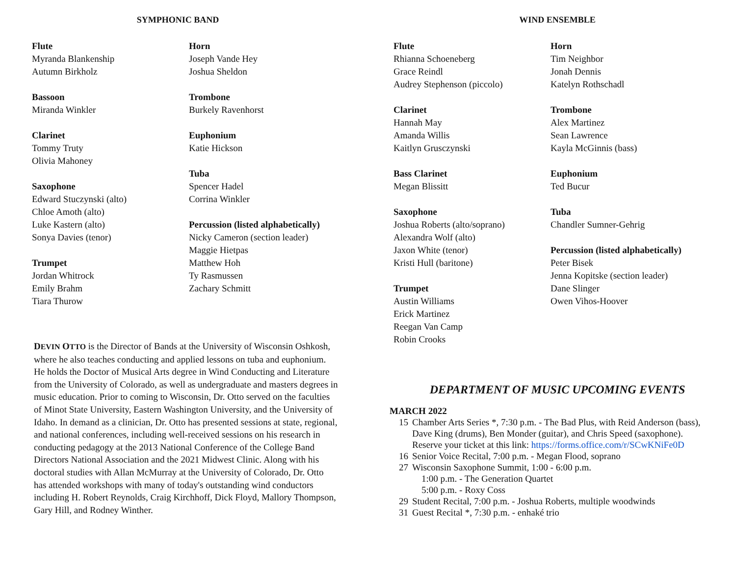SYMPHONIC BAND
Flute
Myranda Blankenship
Autumn Birkholz
Bassoon
Miranda Winkler
Clarinet
Tommy Truty
Olivia Mahoney
Saxophone
Edward Stuczynski (alto)
Chloe Amoth (alto)
Luke Kastern (alto)
Sonya Davies (tenor)
Trumpet
Jordan Whitrock
Emily Brahm
Tiara Thurow
Horn
Joseph Vande Hey
Joshua Sheldon
Trombone
Burkely Ravenhorst
Euphonium
Katie Hickson
Tuba
Spencer Hadel
Corrina Winkler
Percussion (listed alphabetically)
Nicky Cameron (section leader)
Maggie Hietpas
Matthew Hoh
Ty Rasmussen
Zachary Schmitt
DEVIN OTTO is the Director of Bands at the University of Wisconsin Oshkosh, where he also teaches conducting and applied lessons on tuba and euphonium. He holds the Doctor of Musical Arts degree in Wind Conducting and Literature from the University of Colorado, as well as undergraduate and masters degrees in music education. Prior to coming to Wisconsin, Dr. Otto served on the faculties of Minot State University, Eastern Washington University, and the University of Idaho. In demand as a clinician, Dr. Otto has presented sessions at state, regional, and national conferences, including well-received sessions on his research in conducting pedagogy at the 2013 National Conference of the College Band Directors National Association and the 2021 Midwest Clinic. Along with his doctoral studies with Allan McMurray at the University of Colorado, Dr. Otto has attended workshops with many of today's outstanding wind conductors including H. Robert Reynolds, Craig Kirchhoff, Dick Floyd, Mallory Thompson, Gary Hill, and Rodney Winther.
WIND ENSEMBLE
Flute
Rhianna Schoeneberg
Grace Reindl
Audrey Stephenson (piccolo)
Clarinet
Hannah May
Amanda Willis
Kaitlyn Grusczynski
Bass Clarinet
Megan Blissitt
Saxophone
Joshua Roberts (alto/soprano)
Alexandra Wolf (alto)
Jaxon White (tenor)
Kristi Hull (baritone)
Trumpet
Austin Williams
Erick Martinez
Reegan Van Camp
Robin Crooks
Horn
Tim Neighbor
Jonah Dennis
Katelyn Rothschadl
Trombone
Alex Martinez
Sean Lawrence
Kayla McGinnis (bass)
Euphonium
Ted Bucur
Tuba
Chandler Sumner-Gehrig
Percussion (listed alphabetically)
Peter Bisek
Jenna Kopitske (section leader)
Dane Slinger
Owen Vihos-Hoover
DEPARTMENT OF MUSIC UPCOMING EVENTS
MARCH 2022
15 Chamber Arts Series *, 7:30 p.m. - The Bad Plus, with Reid Anderson (bass), Dave King (drums), Ben Monder (guitar), and Chris Speed (saxophone). Reserve your ticket at this link: https://forms.office.com/r/SCwKNiFe0D
16 Senior Voice Recital, 7:00 p.m. - Megan Flood, soprano
27 Wisconsin Saxophone Summit, 1:00 - 6:00 p.m.
1:00 p.m. - The Generation Quartet
5:00 p.m. - Roxy Coss
29 Student Recital, 7:00 p.m. - Joshua Roberts, multiple woodwinds
31 Guest Recital *, 7:30 p.m. - enhaké trio